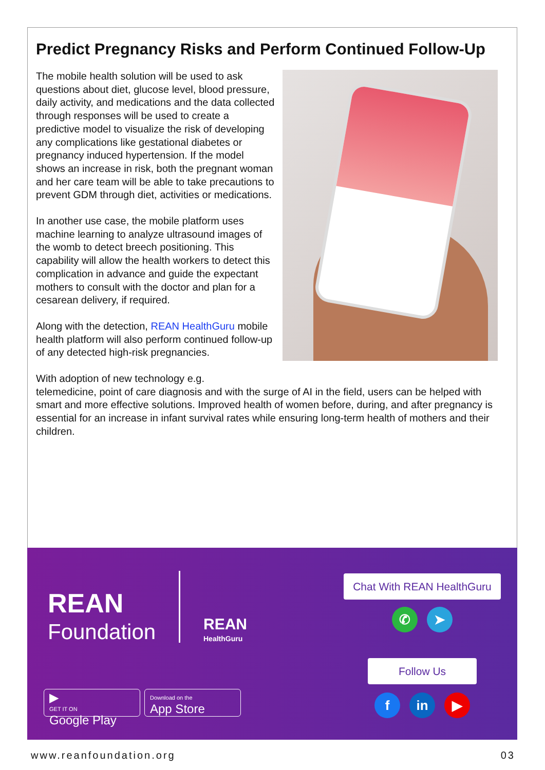Predict Pregnancy Risks and Perform Continued Follow-Up
The mobile health solution will be used to ask questions about diet, glucose level, blood pressure, daily activity, and medications and the data collected through responses will be used to create a predictive model to visualize the risk of developing any complications like gestational diabetes or pregnancy induced hypertension. If the model shows an increase in risk, both the pregnant woman and her care team will be able to take precautions to prevent GDM through diet, activities or medications.
In another use case, the mobile platform uses machine learning to analyze ultrasound images of the womb to detect breech positioning. This capability will allow the health workers to detect this complication in advance and guide the expectant mothers to consult with the doctor and plan for a cesarean delivery, if required.
Along with the detection, REAN HealthGuru mobile health platform will also perform continued follow-up of any detected high-risk pregnancies.
With adoption of new technology e.g.
telemedicine, point of care diagnosis and with the surge of AI in the field, users can be helped with smart and more effective solutions. Improved health of women before, during, and after pregnancy is essential for an increase in infant survival rates while ensuring long-term health of mothers and their children.
REAN
Foundation
REAN
HealthGuru
Chat With REAN HealthGuru
✆ ➤
Follow Us
f in ▶
▶
GET IT ON
Google Play
Download on the
App Store
www.reanfoundation.org 03